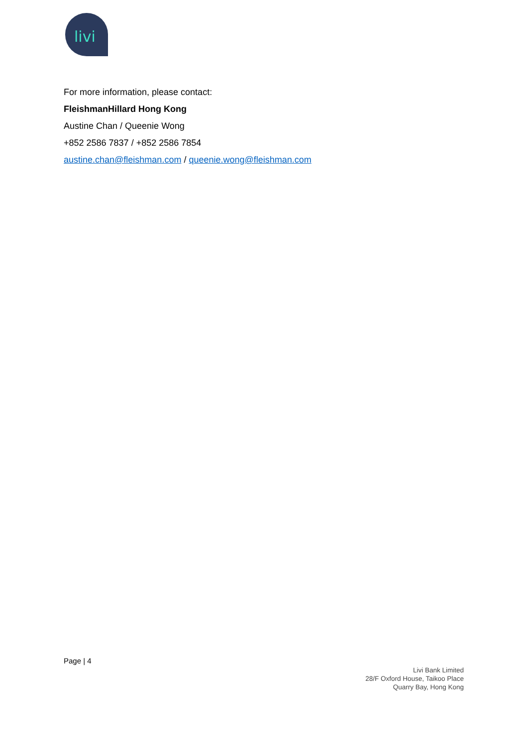livi
For more information, please contact:
FleishmanHillard Hong Kong
Austine Chan / Queenie Wong
+852 2586 7837 / +852 2586 7854
austine.chan@fleishman.com / queenie.wong@fleishman.com
Page | 4
Livi Bank Limited
28/F Oxford House, Taikoo Place
Quarry Bay, Hong Kong